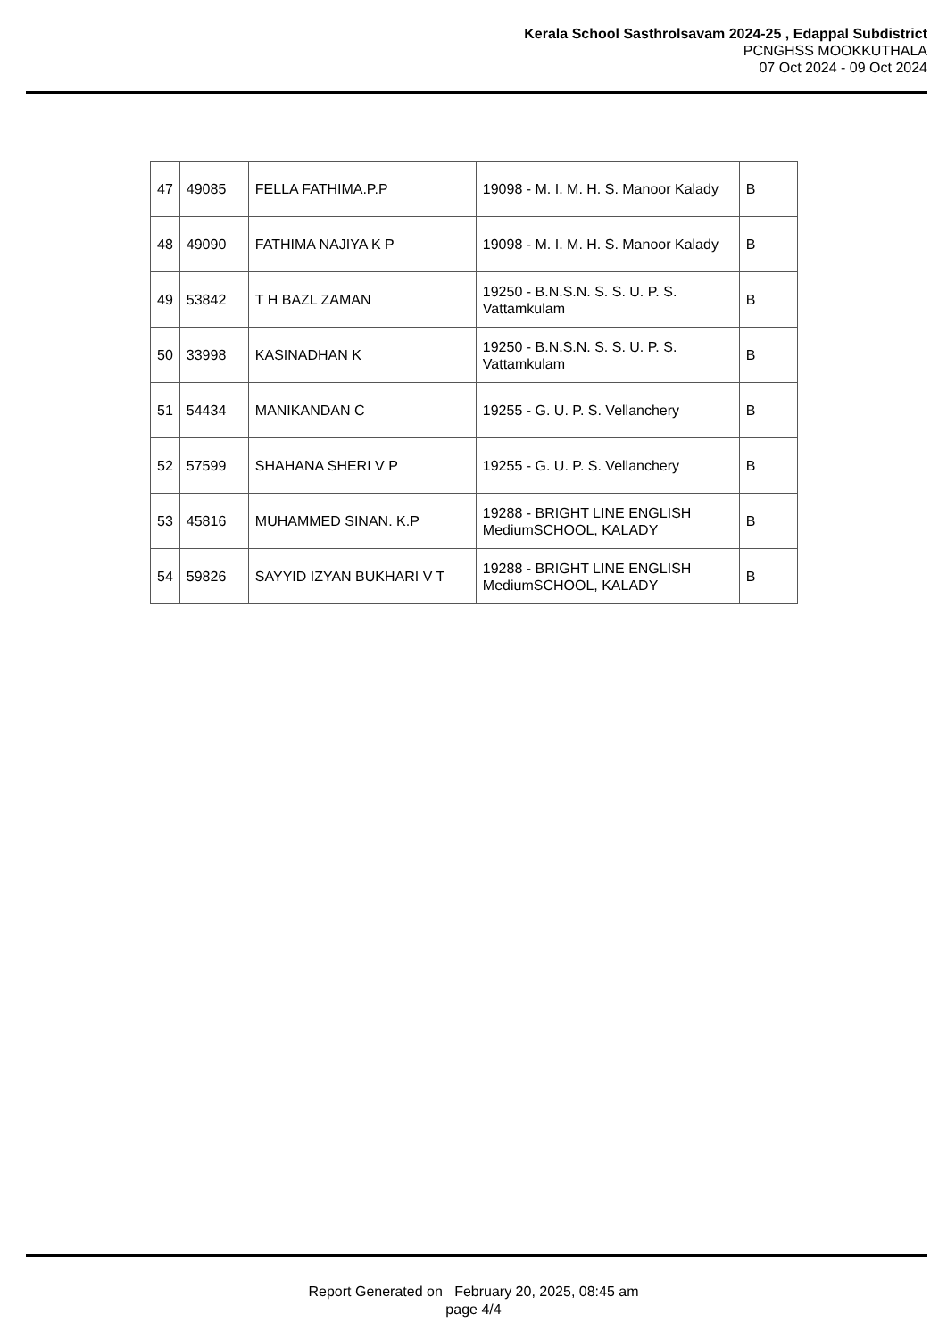Kerala School Sasthrolsavam 2024-25 , Edappal Subdistrict
PCNGHSS MOOKKUTHALA
07 Oct 2024 - 09 Oct 2024
| 47 | 49085 | FELLA FATHIMA.P.P | 19098 - M. I. M. H. S. Manoor Kalady | B |
| 48 | 49090 | FATHIMA NAJIYA K P | 19098 - M. I. M. H. S. Manoor Kalady | B |
| 49 | 53842 | T H BAZL ZAMAN | 19250 - B.N.S.N. S. S. U. P. S. Vattamkulam | B |
| 50 | 33998 | KASINADHAN K | 19250 - B.N.S.N. S. S. U. P. S. Vattamkulam | B |
| 51 | 54434 | MANIKANDAN C | 19255 - G. U. P. S. Vellanchery | B |
| 52 | 57599 | SHAHANA SHERI V P | 19255 - G. U. P. S. Vellanchery | B |
| 53 | 45816 | MUHAMMED SINAN. K.P | 19288 - BRIGHT LINE ENGLISH MediumSCHOOL, KALADY | B |
| 54 | 59826 | SAYYID IZYAN BUKHARI V T | 19288 - BRIGHT LINE ENGLISH MediumSCHOOL, KALADY | B |
Report Generated on February 20, 2025, 08:45 am
page 4/4